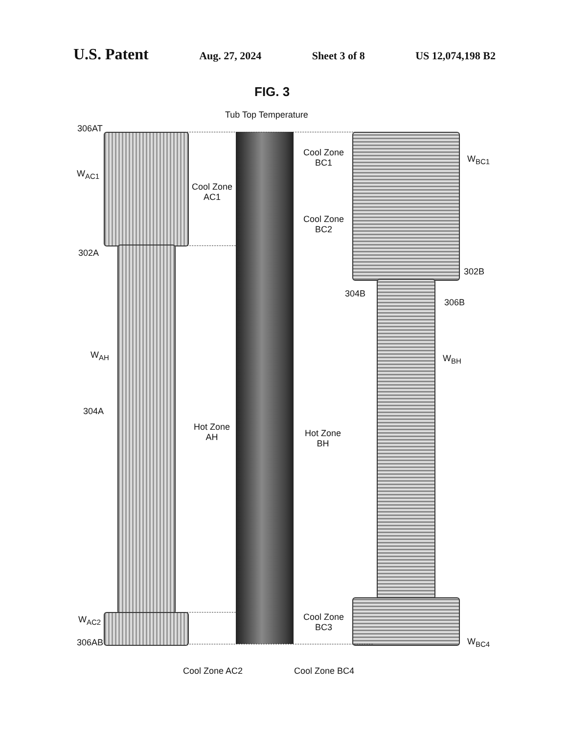U.S. Patent Aug. 27, 2024 Sheet 3 of 8 US 12,074,198 B2
FIG. 3
Tub Top Temperature
306AT
W<sub>AC1</sub>
Cool Zone
AC1
Cool Zone
BC1
W<sub>BC1</sub>
Cool Zone
BC2
302A
302B
304B
306B
W<sub>AH</sub> W<sub>BH</sub>
304A
Hot Zone
AH
Hot Zone
BH
W<sub>AC2</sub>
Cool Zone
BC3
W<sub>BC4</sub>
306AB
Cool Zone AC2 Cool Zone BC4